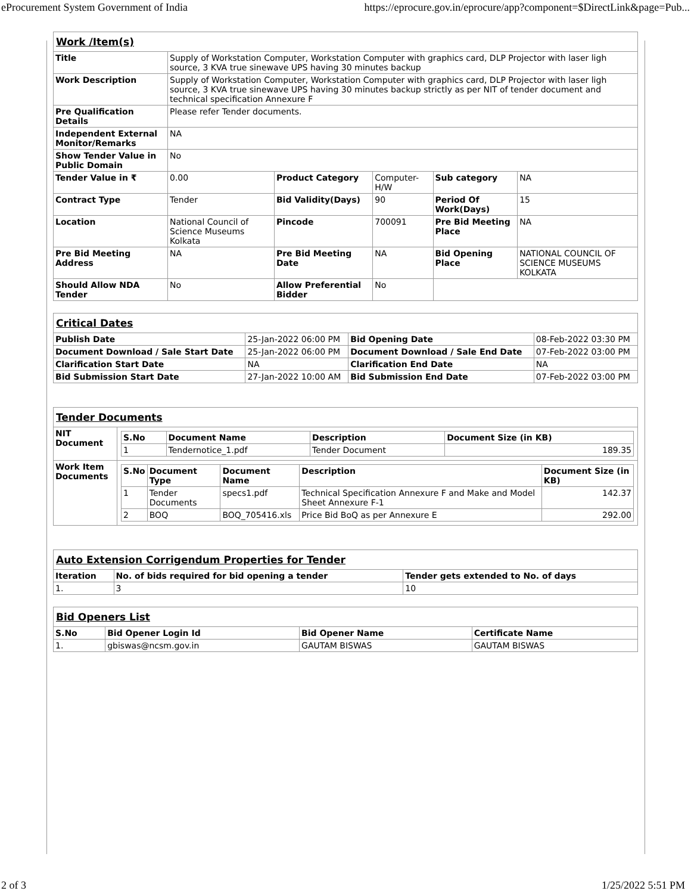eProcurement System Government of India https://eprocure.gov.in/eprocure/app?component=$DirectLink&page=Pub...
| Work /Item(s) | | | | | |
| Title | Supply of Workstation Computer, Workstation Computer with graphics card, DLP Projector with laser ligh source, 3 KVA true sinewave UPS having 30 minutes backup | | | | |
| Work Description | Supply of Workstation Computer, Workstation Computer with graphics card, DLP Projector with laser ligh source, 3 KVA true sinewave UPS having 30 minutes backup strictly as per NIT of tender document and technical specification Annexure F | | | | |
| Pre Qualification Details | Please refer Tender documents. | | | | |
| Independent External Monitor/Remarks | NA | | | | |
| Show Tender Value in Public Domain | No | | | | |
| Tender Value in ₹ | 0.00 | Product Category | Computer-H/W | Sub category | NA |
| Contract Type | Tender | Bid Validity(Days) | 90 | Period Of Work(Days) | 15 |
| Location | National Council of Science Museums Kolkata | Pincode | 700091 | Pre Bid Meeting Place | NA |
| Pre Bid Meeting Address | NA | Pre Bid Meeting Date | NA | Bid Opening Place | NATIONAL COUNCIL OF SCIENCE MUSEUMS KOLKATA |
| Should Allow NDA Tender | No | Allow Preferential Bidder | No | | |
| Critical Dates | | | |
| Publish Date | 25-Jan-2022 06:00 PM | Bid Opening Date | 08-Feb-2022 03:30 PM |
| Document Download / Sale Start Date | 25-Jan-2022 06:00 PM | Document Download / Sale End Date | 07-Feb-2022 03:00 PM |
| Clarification Start Date | NA | Clarification End Date | NA |
| Bid Submission Start Date | 27-Jan-2022 10:00 AM | Bid Submission End Date | 07-Feb-2022 03:00 PM |
| Tender Documents | |
| NIT Document | / S.No / Document Name / Description / Document Size (in KB) / / --- / --- / --- / --- / / 1 / Tendernotice_1.pdf / Tender Document / 189.35 / |
| Work Item Documents | / S.No / Document Type / Document Name / Description / Document Size (in KB) / / --- / --- / --- / --- / --- / / 1 / Tender Documents / specs1.pdf / Technical Specification Annexure F and Make and Model Sheet Annexure F-1 / 142.37 / / 2 / BOQ / BOQ_705416.xls / Price Bid BoQ as per Annexure E / 292.00 / |
| Auto Extension Corrigendum Properties for Tender | | |
| Iteration | No. of bids required for bid opening a tender | Tender gets extended to No. of days |
| 1. | 3 | 10 |
| Bid Openers List | | | |
| S.No | Bid Opener Login Id | Bid Opener Name | Certificate Name |
| 1. | gbiswas@ncsm.gov.in | GAUTAM BISWAS | GAUTAM BISWAS |
2 of 3 1/25/2022 5:51 PM